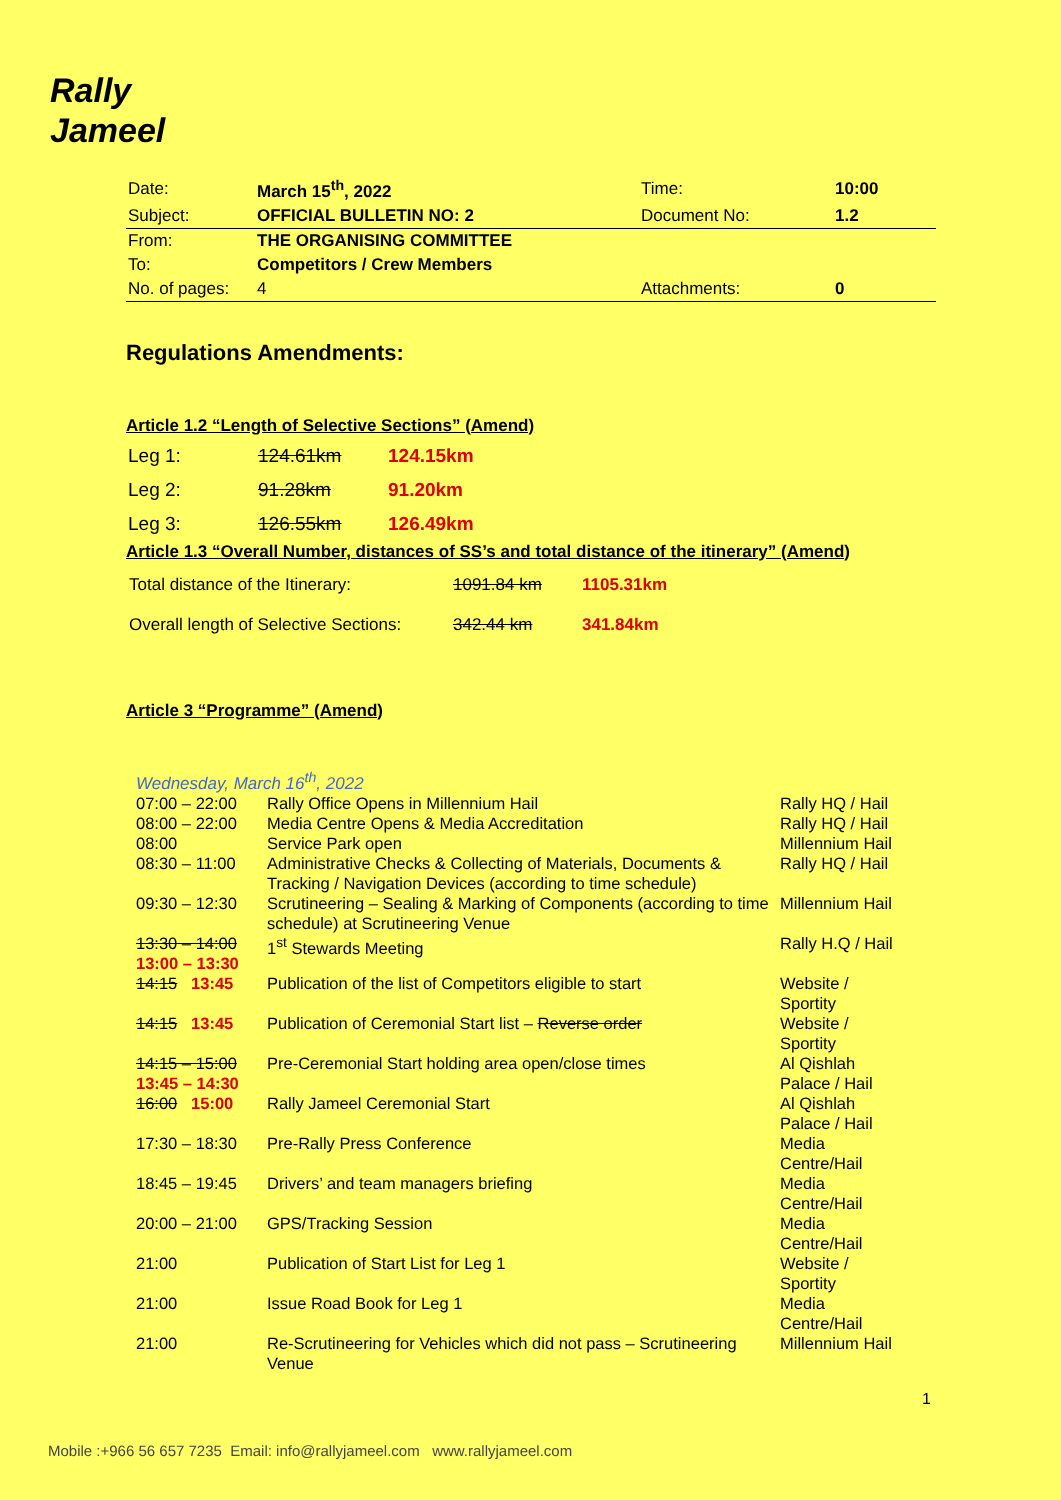Rally
Jameel
| Date: | March 15<sup>th</sup>, 2022 | Time: | 10:00 |
| Subject: | OFFICIAL BULLETIN NO: 2 | Document No: | 1.2 |
| From: | THE ORGANISING COMMITTEE | | |
| To: | Competitors / Crew Members | | |
| No. of pages: | 4 | Attachments: | 0 |
Regulations Amendments:
Article 1.2 “Length of Selective Sections” (Amend)
| Leg 1: | 124.61km | 124.15km |
| Leg 2: | 91.28km | 91.20km |
| Leg 3: | 126.55km | 126.49km |
Article 1.3 “Overall Number, distances of SS’s and total distance of the itinerary” (Amend)
| Total distance of the Itinerary: | 1091.84 km | 1105.31km |
| Overall length of Selective Sections: | 342.44 km | 341.84km |
Article 3 “Programme” (Amend)
Wednesday, March 16<sup>th</sup>, 2022
| 07:00 – 22:00 | Rally Office Opens in Millennium Hail | Rally HQ / Hail |
| 08:00 – 22:00 | Media Centre Opens & Media Accreditation | Rally HQ / Hail |
| 08:00 | Service Park open | Millennium Hail |
| 08:30 – 11:00 | Administrative Checks & Collecting of Materials, Documents & Tracking / Navigation Devices (according to time schedule) | Rally HQ / Hail |
| 09:30 – 12:30 | Scrutineering – Sealing & Marking of Components (according to time schedule) at Scrutineering Venue | Millennium Hail |
| 13:30 – 14:00 13:00 – 13:30 | 1<sup>st</sup> Stewards Meeting | Rally H.Q / Hail |
| 14:15 13:45 | Publication of the list of Competitors eligible to start | Website / Sportity |
| 14:15 13:45 | Publication of Ceremonial Start list – Reverse order | Website / Sportity |
| 14:15 – 15:00 13:45 – 14:30 | Pre-Ceremonial Start holding area open/close times | Al Qishlah Palace / Hail |
| 16:00 15:00 | Rally Jameel Ceremonial Start | Al Qishlah Palace / Hail |
| 17:30 – 18:30 | Pre-Rally Press Conference | Media Centre/Hail |
| 18:45 – 19:45 | Drivers’ and team managers briefing | Media Centre/Hail |
| 20:00 – 21:00 | GPS/Tracking Session | Media Centre/Hail |
| 21:00 | Publication of Start List for Leg 1 | Website / Sportity |
| 21:00 | Issue Road Book for Leg 1 | Media Centre/Hail |
| 21:00 | Re-Scrutineering for Vehicles which did not pass – Scrutineering Venue | Millennium Hail |
1
Mobile :+966 56 657 7235 Email: info@rallyjameel.com www.rallyjameel.com